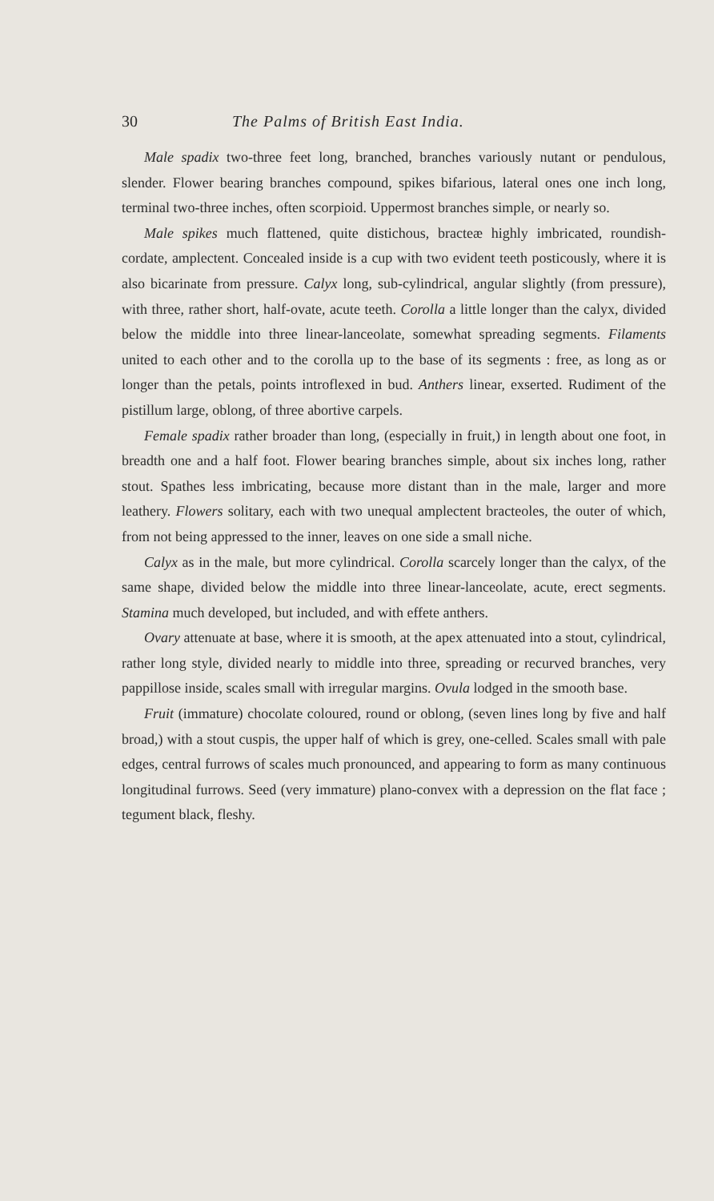30 The Palms of British East India.
Male spadix two-three feet long, branched, branches variously nutant or pendulous, slender. Flower bearing branches compound, spikes bifarious, lateral ones one inch long, terminal two-three inches, often scorpioid. Uppermost branches simple, or nearly so.
Male spikes much flattened, quite distichous, bracteæ highly imbricated, roundish-cordate, amplectent. Concealed inside is a cup with two evident teeth posticously, where it is also bicarinate from pressure. Calyx long, sub-cylindrical, angular slightly (from pressure), with three, rather short, half-ovate, acute teeth. Corolla a little longer than the calyx, divided below the middle into three linear-lanceolate, somewhat spreading segments. Filaments united to each other and to the corolla up to the base of its segments : free, as long as or longer than the petals, points introflexed in bud. Anthers linear, exserted. Rudiment of the pistillum large, oblong, of three abortive carpels.
Female spadix rather broader than long, (especially in fruit,) in length about one foot, in breadth one and a half foot. Flower bearing branches simple, about six inches long, rather stout. Spathes less imbricating, because more distant than in the male, larger and more leathery. Flowers solitary, each with two unequal amplectent bracteoles, the outer of which, from not being appressed to the inner, leaves on one side a small niche.
Calyx as in the male, but more cylindrical. Corolla scarcely longer than the calyx, of the same shape, divided below the middle into three linear-lanceolate, acute, erect segments. Stamina much developed, but included, and with effete anthers.
Ovary attenuate at base, where it is smooth, at the apex attenuated into a stout, cylindrical, rather long style, divided nearly to middle into three, spreading or recurved branches, very pappillose inside, scales small with irregular margins. Ovula lodged in the smooth base.
Fruit (immature) chocolate coloured, round or oblong, (seven lines long by five and half broad,) with a stout cuspis, the upper half of which is grey, one-celled. Scales small with pale edges, central furrows of scales much pronounced, and appearing to form as many continuous longitudinal furrows. Seed (very immature) plano-convex with a depression on the flat face ; tegument black, fleshy.